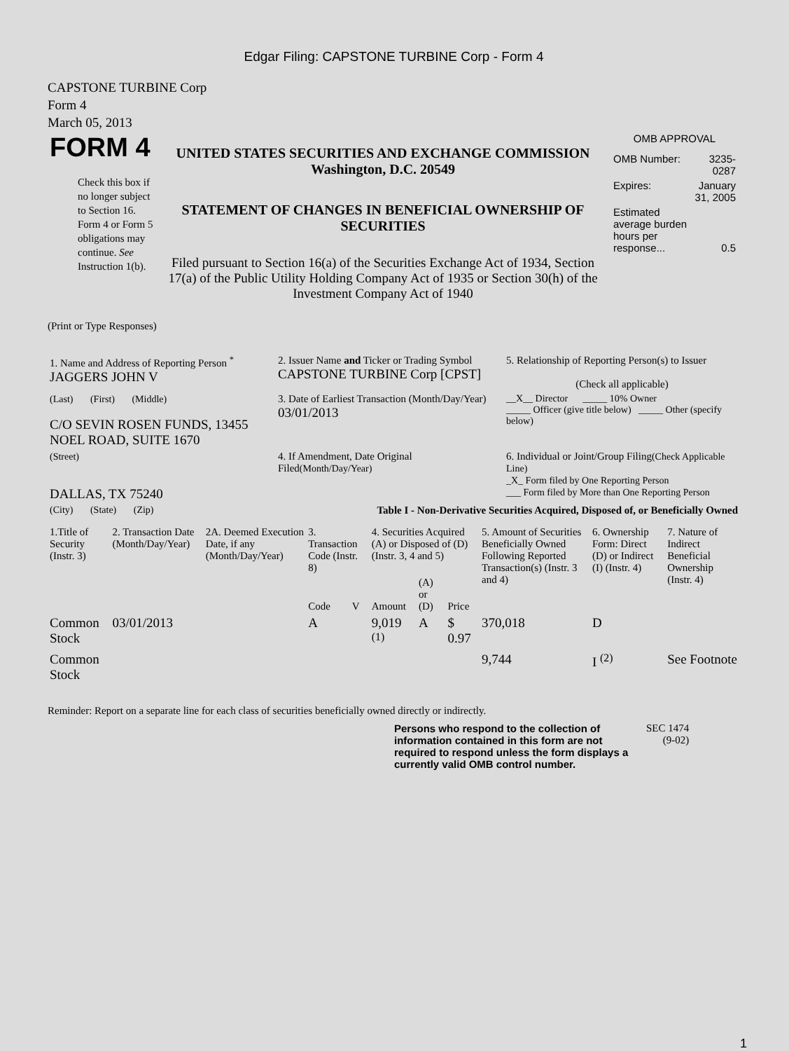Edgar Filing: CAPSTONE TURBINE Corp - Form 4
CAPSTONE TURBINE Corp
Form 4
March 05, 2013
| FORM 4 Check this box if no longer subject to Section 16. Form 4 or Form 5 obligations may continue. See Instruction 1(b). | UNITED STATES SECURITIES AND EXCHANGE COMMISSION Washington, D.C. 20549 STATEMENT OF CHANGES IN BENEFICIAL OWNERSHIP OF SECURITIES Filed pursuant to Section 16(a) of the Securities Exchange Act of 1934, Section 17(a) of the Public Utility Holding Company Act of 1935 or Section 30(h) of the Investment Company Act of 1940 | OMB APPROVAL / OMB Number: / 3235-0287 / / Expires: / January 31, 2005 / / Estimated average burden hours per response... / 0.5 / |
(Print or Type Responses)
| 1. Name and Address of Reporting Person <sup>*</sup> JAGGERS JOHN V | 2. Issuer Name and Ticker or Trading Symbol CAPSTONE TURBINE Corp [CPST] | 5. Relationship of Reporting Person(s) to Issuer (Check all applicable) |
| (Last) (First) (Middle) C/O SEVIN ROSEN FUNDS, 13455 NOEL ROAD, SUITE 1670 | 3. Date of Earliest Transaction (Month/Day/Year) 03/01/2013 | __X__ Director _____ 10% Owner _____ Officer (give title below) _____ Other (specify below) |
| (Street) DALLAS, TX 75240 | 4. If Amendment, Date Original Filed (Month/Day/Year) | 6. Individual or Joint/Group Filing (Check Applicable Line) _X_ Form filed by One Reporting Person ___ Form filed by More than One Reporting Person |
| (City) (State) (Zip) | Table I - Non-Derivative Securities Acquired, Disposed of, or Beneficially Owned | |
| 1.Title of Security (Instr. 3) | 2. Transaction Date (Month/Day/Year) | 2A. Deemed Execution Date, if any (Month/Day/Year) | 3. Transaction Code (Instr. 8) | | 4. Securities Acquired (A) or Disposed of (D) (Instr. 3, 4 and 5) | | | 5. Amount of Securities Beneficially Owned Following Reported Transaction(s) (Instr. 3 and 4) | 6. Ownership Form: Direct (D) or Indirect (I) (Instr. 4) | 7. Nature of Indirect Beneficial Ownership (Instr. 4) |
| --- | --- | --- | --- | --- | --- | --- | --- | --- | --- | --- |
| | | | Code | V | Amount | (A) or (D) | Price | | | |
| Common Stock | 03/01/2013 | | A | | 9,019 <sup>(1)</sup> | A | $ 0.97 | 370,018 | D | |
| Common Stock | | | | | | | | 9,744 | I <sup>(2)</sup> | See Footnote |
Reminder: Report on a separate line for each class of securities beneficially owned directly or indirectly.
Persons who respond to the collection of information contained in this form are not required to respond unless the form displays a currently valid OMB control number.
SEC 1474
(9-02)
1